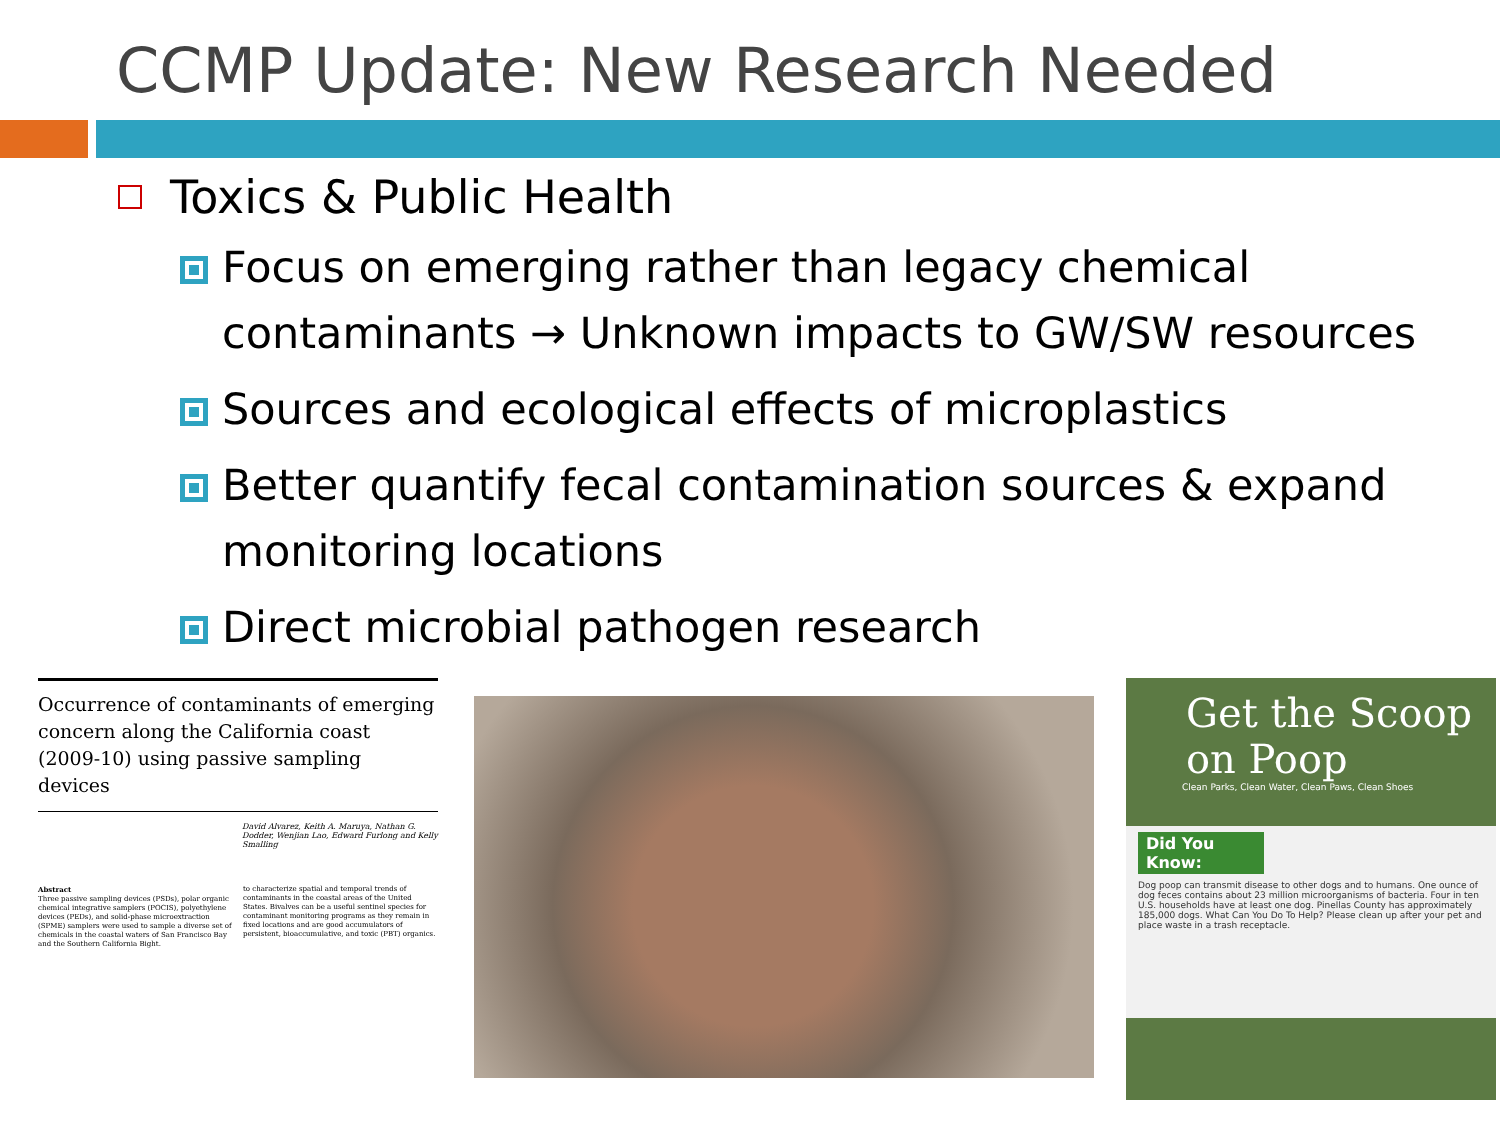CCMP Update: New Research Needed
Toxics & Public Health
Focus on emerging rather than legacy chemical contaminants → Unknown impacts to GW/SW resources
Sources and ecological effects of microplastics
Better quantify fecal contamination sources & expand monitoring locations
Direct microbial pathogen research
Occurrence of contaminants of emerging concern along the California coast (2009-10) using passive sampling devices
David Alvarez, Keith A. Maruya, Nathan G. Dodder, Wenjian Lao, Edward Furlong and Kelly Smalling
Abstract
Three passive sampling devices (PSDs), polar organic chemical integrative samplers (POCIS), polyethylene devices (PEDs), and solid-phase microextraction (SPME) samplers were used to sample a diverse set of chemicals in the coastal waters of San Francisco Bay and the Southern California Bight.
to characterize spatial and temporal trends of contaminants in the coastal areas of the United States. Bivalves can be a useful sentinel species for contaminant monitoring programs as they remain in fixed locations and are good accumulators of persistent, bioaccumulative, and toxic (PBT) organics.
Get the Scoop on Poop
Clean Parks, Clean Water, Clean Paws, Clean Shoes
Did You Know:
Dog poop can transmit disease to other dogs and to humans. One ounce of dog feces contains about 23 million microorganisms of bacteria. Four in ten U.S. households have at least one dog. Pinellas County has approximately 185,000 dogs. What Can You Do To Help? Please clean up after your pet and place waste in a trash receptacle.